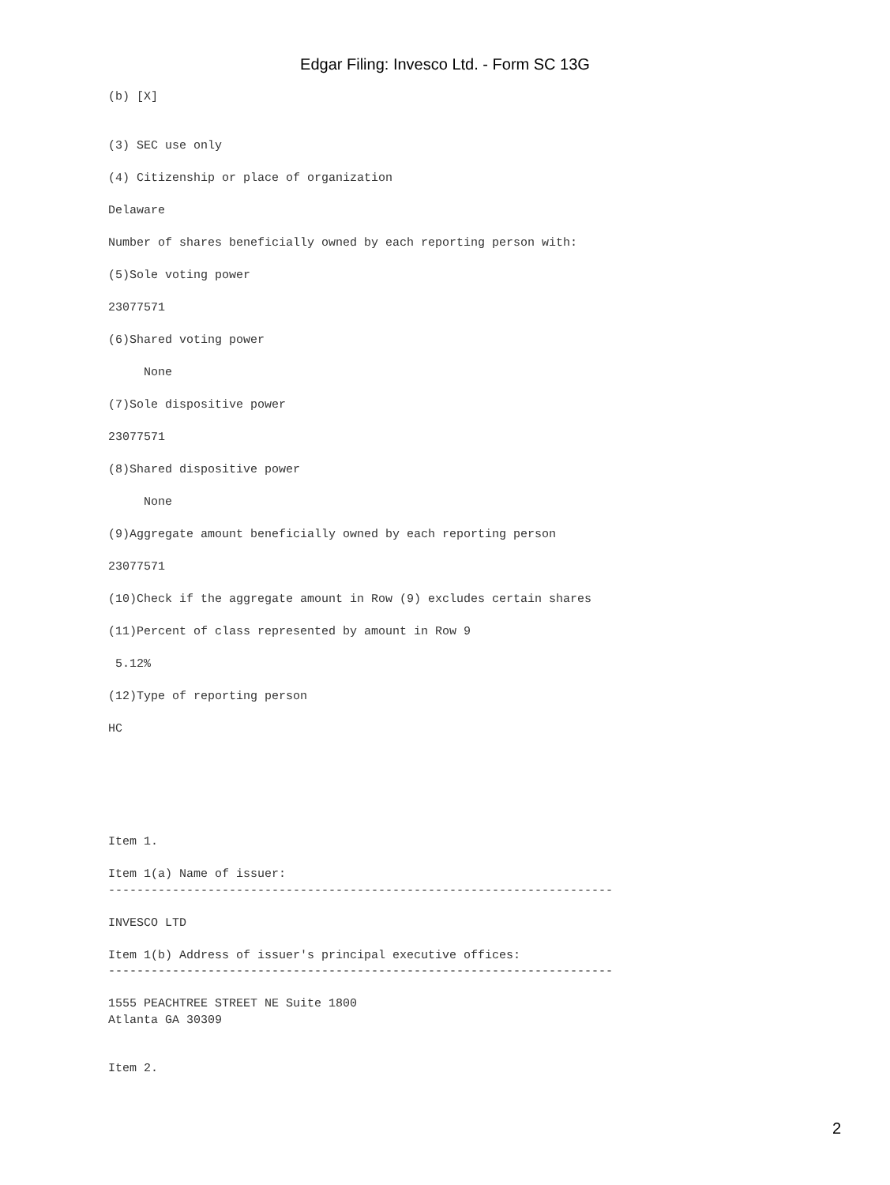Edgar Filing: Invesco Ltd. - Form SC 13G
(b) [X]


(3) SEC use only

(4) Citizenship or place of organization

Delaware

Number of shares beneficially owned by each reporting person with:

(5)Sole voting power

23077571

(6)Shared voting power

     None

(7)Sole dispositive power

23077571

(8)Shared dispositive power

     None

(9)Aggregate amount beneficially owned by each reporting person

23077571

(10)Check if the aggregate amount in Row (9) excludes certain shares

(11)Percent of class represented by amount in Row 9

 5.12%

(12)Type of reporting person

HC






Item 1.

Item 1(a) Name of issuer:
-----------------------------------------------------------------------

INVESCO LTD

Item 1(b) Address of issuer's principal executive offices:
-----------------------------------------------------------------------

1555 PEACHTREE STREET NE Suite 1800
Atlanta GA 30309


Item 2.
2